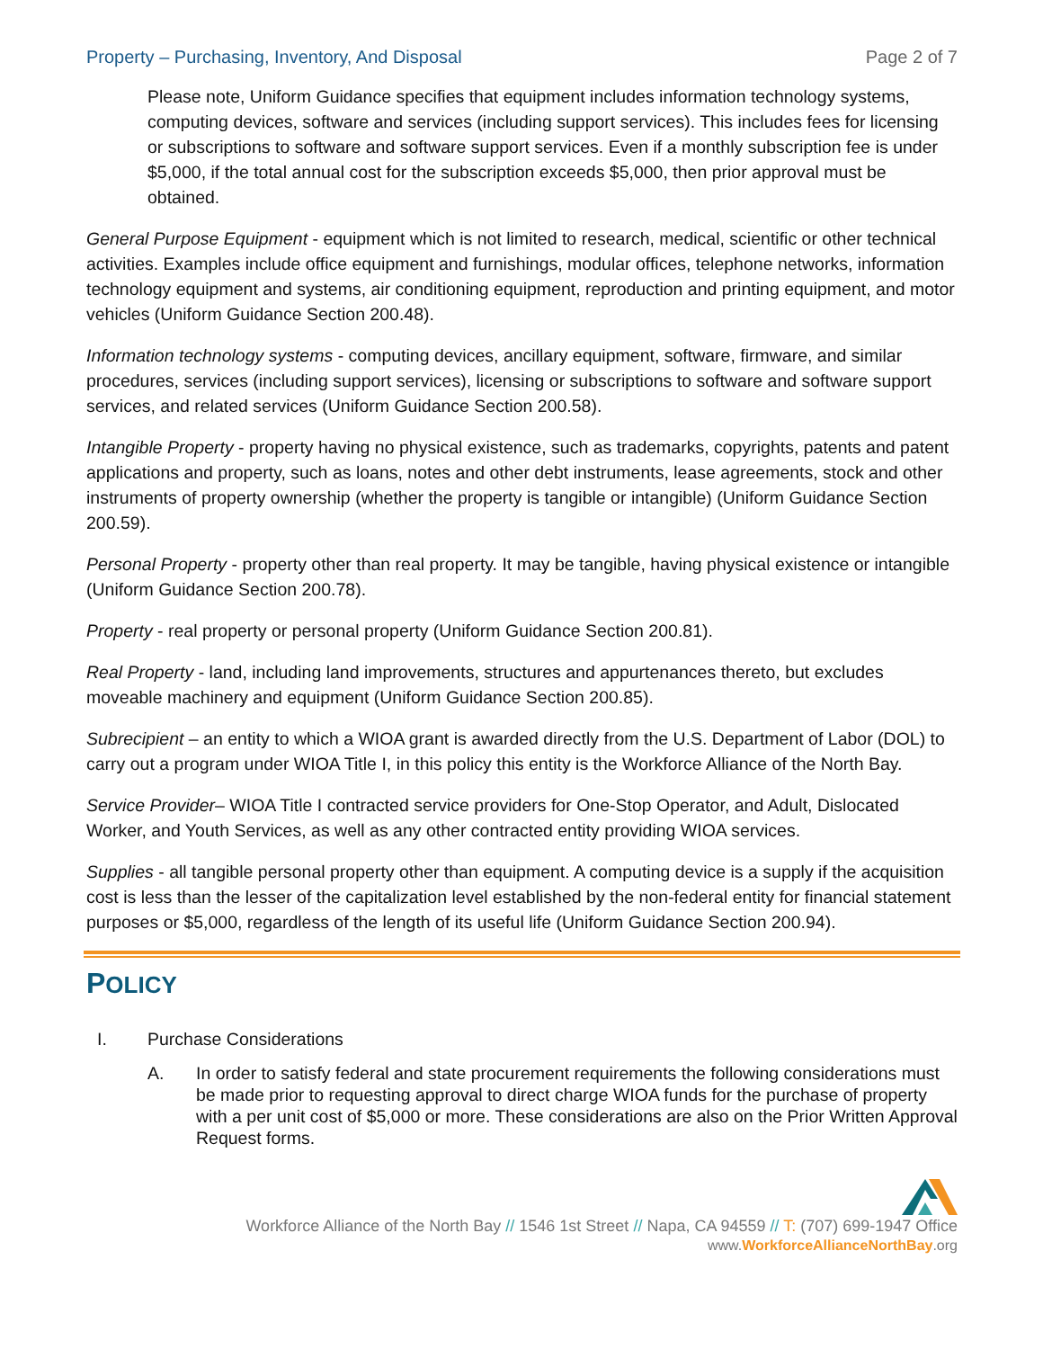Property – Purchasing, Inventory, And Disposal Page 2 of 7
Please note, Uniform Guidance specifies that equipment includes information technology systems, computing devices, software and services (including support services). This includes fees for licensing or subscriptions to software and software support services. Even if a monthly subscription fee is under $5,000, if the total annual cost for the subscription exceeds $5,000, then prior approval must be obtained.
General Purpose Equipment - equipment which is not limited to research, medical, scientific or other technical activities. Examples include office equipment and furnishings, modular offices, telephone networks, information technology equipment and systems, air conditioning equipment, reproduction and printing equipment, and motor vehicles (Uniform Guidance Section 200.48).
Information technology systems - computing devices, ancillary equipment, software, firmware, and similar procedures, services (including support services), licensing or subscriptions to software and software support services, and related services (Uniform Guidance Section 200.58).
Intangible Property - property having no physical existence, such as trademarks, copyrights, patents and patent applications and property, such as loans, notes and other debt instruments, lease agreements, stock and other instruments of property ownership (whether the property is tangible or intangible) (Uniform Guidance Section 200.59).
Personal Property - property other than real property. It may be tangible, having physical existence or intangible (Uniform Guidance Section 200.78).
Property - real property or personal property (Uniform Guidance Section 200.81).
Real Property - land, including land improvements, structures and appurtenances thereto, but excludes moveable machinery and equipment (Uniform Guidance Section 200.85).
Subrecipient – an entity to which a WIOA grant is awarded directly from the U.S. Department of Labor (DOL) to carry out a program under WIOA Title I, in this policy this entity is the Workforce Alliance of the North Bay.
Service Provider– WIOA Title I contracted service providers for One-Stop Operator, and Adult, Dislocated Worker, and Youth Services, as well as any other contracted entity providing WIOA services.
Supplies - all tangible personal property other than equipment. A computing device is a supply if the acquisition cost is less than the lesser of the capitalization level established by the non-federal entity for financial statement purposes or $5,000, regardless of the length of its useful life (Uniform Guidance Section 200.94).
POLICY
I. Purchase Considerations
A. In order to satisfy federal and state procurement requirements the following considerations must be made prior to requesting approval to direct charge WIOA funds for the purchase of property with a per unit cost of $5,000 or more. These considerations are also on the Prior Written Approval Request forms.
Workforce Alliance of the North Bay // 1546 1st Street // Napa, CA 94559 // T: (707) 699-1947 Office
www.WorkforceAllianceNorthBay.org